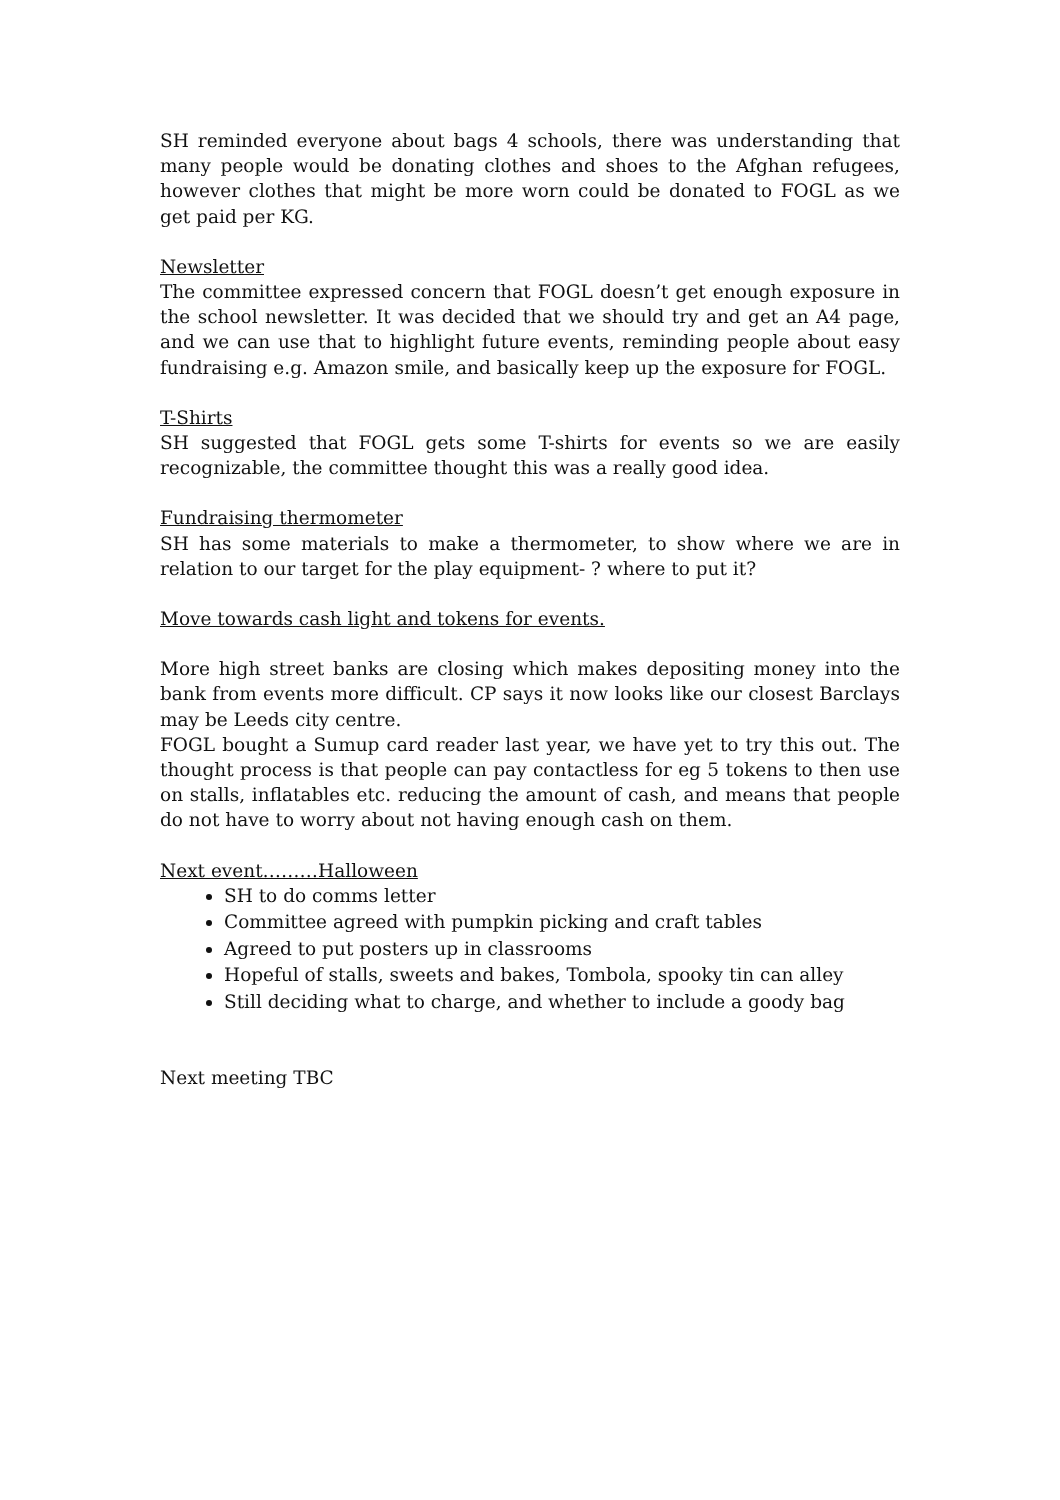SH reminded everyone about bags 4 schools, there was understanding that many people would be donating clothes and shoes to the Afghan refugees, however clothes that might be more worn could be donated to FOGL as we get paid per KG.
Newsletter
The committee expressed concern that FOGL doesn’t get enough exposure in the school newsletter. It was decided that we should try and get an A4 page, and we can use that to highlight future events, reminding people about easy fundraising e.g. Amazon smile, and basically keep up the exposure for FOGL.
T-Shirts
SH suggested that FOGL gets some T-shirts for events so we are easily recognizable, the committee thought this was a really good idea.
Fundraising thermometer
SH has some materials to make a thermometer, to show where we are in relation to our target for the play equipment- ? where to put it?
Move towards cash light and tokens for events.
More high street banks are closing which makes depositing money into the bank from events more difficult. CP says it now looks like our closest Barclays may be Leeds city centre.
FOGL bought a Sumup card reader last year, we have yet to try this out. The thought process is that people can pay contactless for eg 5 tokens to then use on stalls, inflatables etc. reducing the amount of cash, and means that people do not have to worry about not having enough cash on them.
Next event………Halloween
SH to do comms letter
Committee agreed with pumpkin picking and craft tables
Agreed to put posters up in classrooms
Hopeful of stalls, sweets and bakes, Tombola, spooky tin can alley
Still deciding what to charge, and whether to include a goody bag
Next meeting TBC